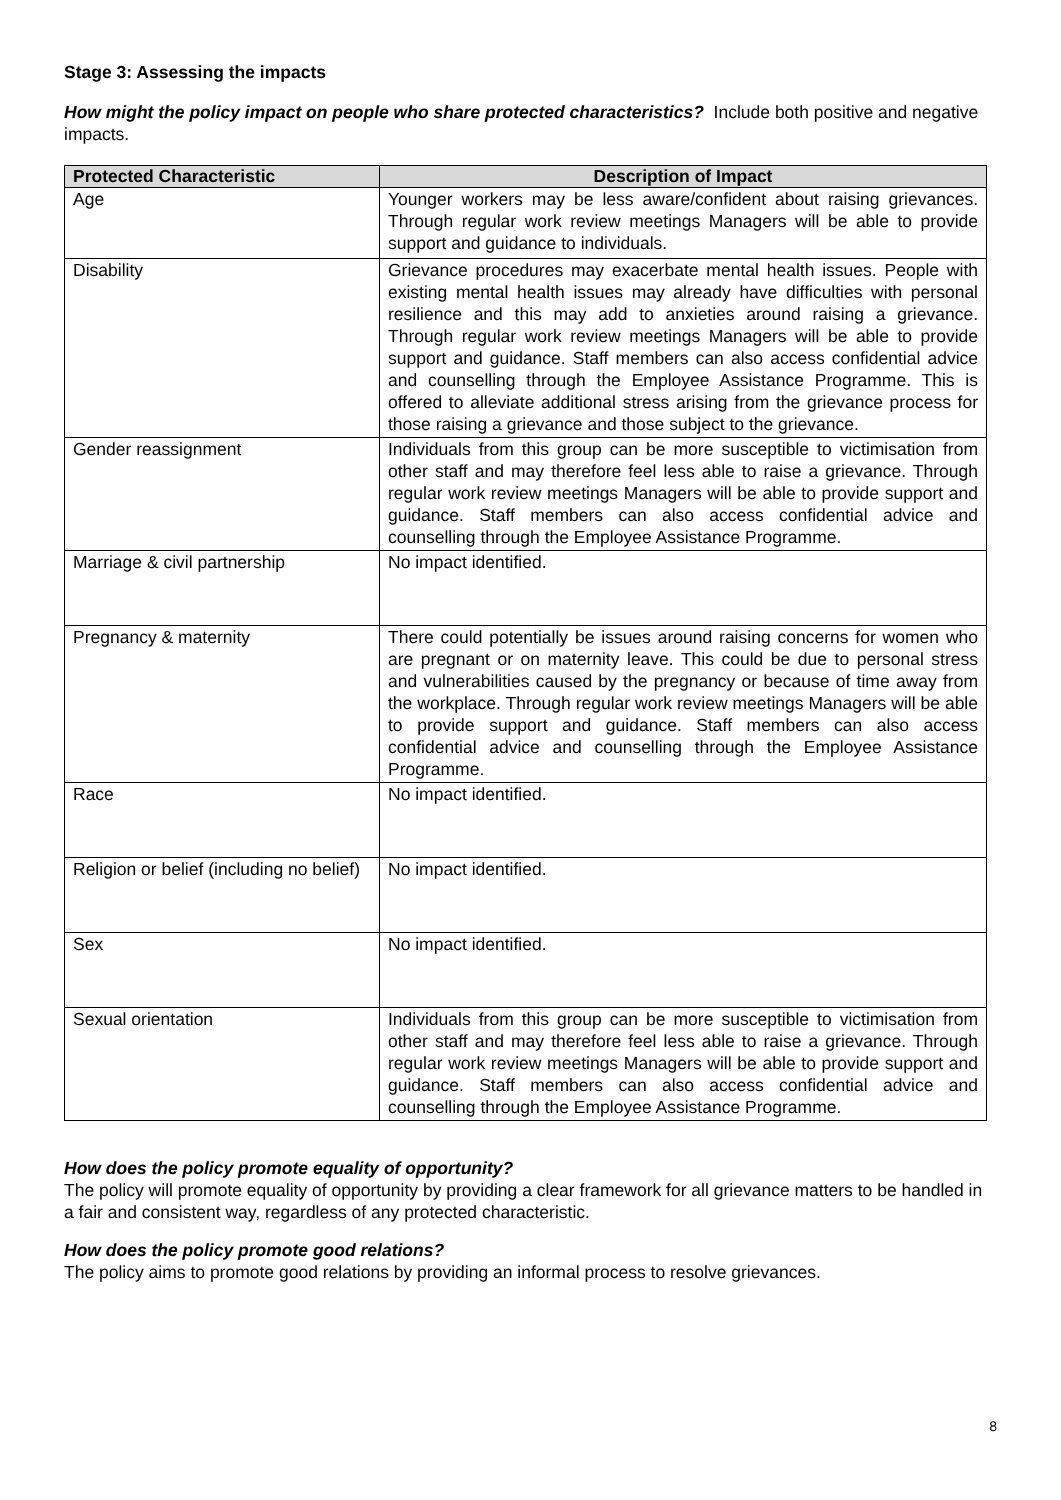Stage 3: Assessing the impacts
How might the policy impact on people who share protected characteristics? Include both positive and negative impacts.
| Protected Characteristic | Description of Impact |
| --- | --- |
| Age | Younger workers may be less aware/confident about raising grievances. Through regular work review meetings Managers will be able to provide support and guidance to individuals. |
| Disability | Grievance procedures may exacerbate mental health issues. People with existing mental health issues may already have difficulties with personal resilience and this may add to anxieties around raising a grievance. Through regular work review meetings Managers will be able to provide support and guidance. Staff members can also access confidential advice and counselling through the Employee Assistance Programme. This is offered to alleviate additional stress arising from the grievance process for those raising a grievance and those subject to the grievance. |
| Gender reassignment | Individuals from this group can be more susceptible to victimisation from other staff and may therefore feel less able to raise a grievance. Through regular work review meetings Managers will be able to provide support and guidance. Staff members can also access confidential advice and counselling through the Employee Assistance Programme. |
| Marriage & civil partnership | No impact identified. |
| Pregnancy & maternity | There could potentially be issues around raising concerns for women who are pregnant or on maternity leave. This could be due to personal stress and vulnerabilities caused by the pregnancy or because of time away from the workplace. Through regular work review meetings Managers will be able to provide support and guidance. Staff members can also access confidential advice and counselling through the Employee Assistance Programme. |
| Race | No impact identified. |
| Religion or belief (including no belief) | No impact identified. |
| Sex | No impact identified. |
| Sexual orientation | Individuals from this group can be more susceptible to victimisation from other staff and may therefore feel less able to raise a grievance. Through regular work review meetings Managers will be able to provide support and guidance. Staff members can also access confidential advice and counselling through the Employee Assistance Programme. |
How does the policy promote equality of opportunity?
The policy will promote equality of opportunity by providing a clear framework for all grievance matters to be handled in a fair and consistent way, regardless of any protected characteristic.
How does the policy promote good relations?
The policy aims to promote good relations by providing an informal process to resolve grievances.
8